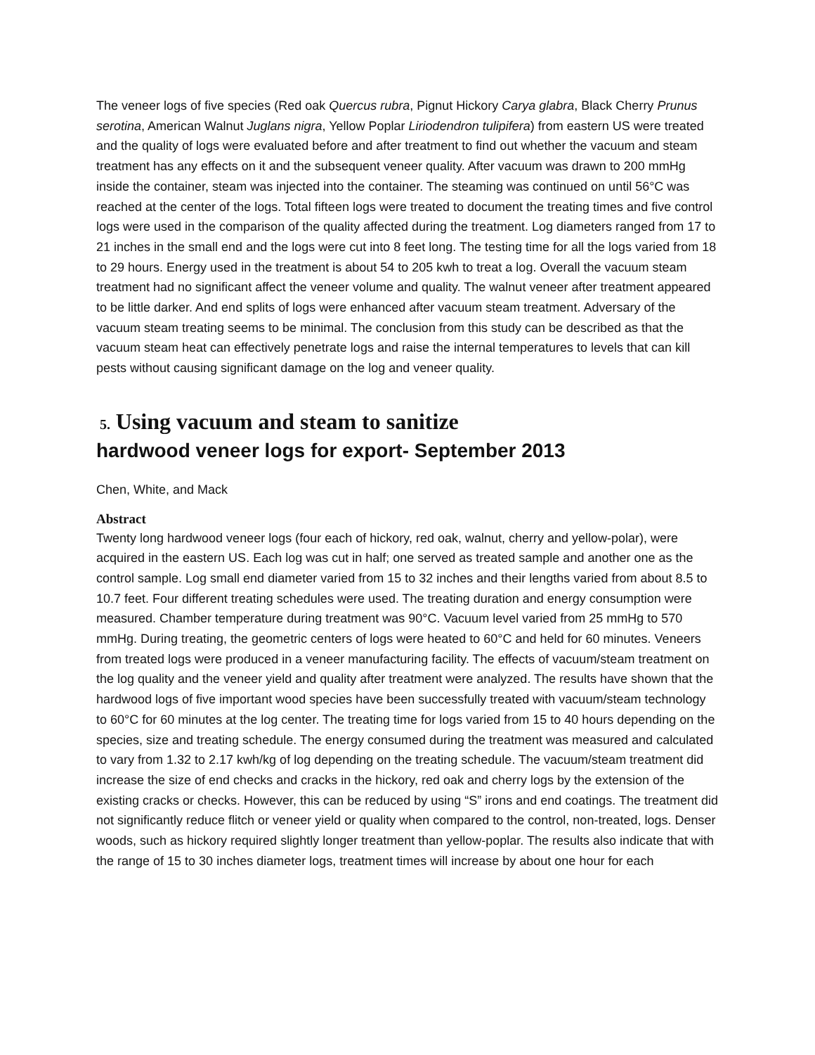The veneer logs of five species (Red oak Quercus rubra, Pignut Hickory Carya glabra, Black Cherry Prunus serotina, American Walnut Juglans nigra, Yellow Poplar Liriodendron tulipifera) from eastern US were treated and the quality of logs were evaluated before and after treatment to find out whether the vacuum and steam treatment has any effects on it and the subsequent veneer quality. After vacuum was drawn to 200 mmHg inside the container, steam was injected into the container. The steaming was continued on until 56°C was reached at the center of the logs. Total fifteen logs were treated to document the treating times and five control logs were used in the comparison of the quality affected during the treatment. Log diameters ranged from 17 to 21 inches in the small end and the logs were cut into 8 feet long. The testing time for all the logs varied from 18 to 29 hours. Energy used in the treatment is about 54 to 205 kwh to treat a log. Overall the vacuum steam treatment had no significant affect the veneer volume and quality. The walnut veneer after treatment appeared to be little darker. And end splits of logs were enhanced after vacuum steam treatment. Adversary of the vacuum steam treating seems to be minimal. The conclusion from this study can be described as that the vacuum steam heat can effectively penetrate logs and raise the internal temperatures to levels that can kill pests without causing significant damage on the log and veneer quality.
5. Using vacuum and steam to sanitize
hardwood veneer logs for export- September 2013
Chen, White, and Mack
Abstract
Twenty long hardwood veneer logs (four each of hickory, red oak, walnut, cherry and yellow-polar), were acquired in the eastern US. Each log was cut in half; one served as treated sample and another one as the control sample. Log small end diameter varied from 15 to 32 inches and their lengths varied from about 8.5 to 10.7 feet. Four different treating schedules were used. The treating duration and energy consumption were measured. Chamber temperature during treatment was 90°C. Vacuum level varied from 25 mmHg to 570 mmHg. During treating, the geometric centers of logs were heated to 60°C and held for 60 minutes. Veneers from treated logs were produced in a veneer manufacturing facility. The effects of vacuum/steam treatment on the log quality and the veneer yield and quality after treatment were analyzed. The results have shown that the hardwood logs of five important wood species have been successfully treated with vacuum/steam technology to 60°C for 60 minutes at the log center. The treating time for logs varied from 15 to 40 hours depending on the species, size and treating schedule. The energy consumed during the treatment was measured and calculated to vary from 1.32 to 2.17 kwh/kg of log depending on the treating schedule. The vacuum/steam treatment did increase the size of end checks and cracks in the hickory, red oak and cherry logs by the extension of the existing cracks or checks. However, this can be reduced by using “S” irons and end coatings. The treatment did not significantly reduce flitch or veneer yield or quality when compared to the control, non-treated, logs. Denser woods, such as hickory required slightly longer treatment than yellow-poplar. The results also indicate that with the range of 15 to 30 inches diameter logs, treatment times will increase by about one hour for each